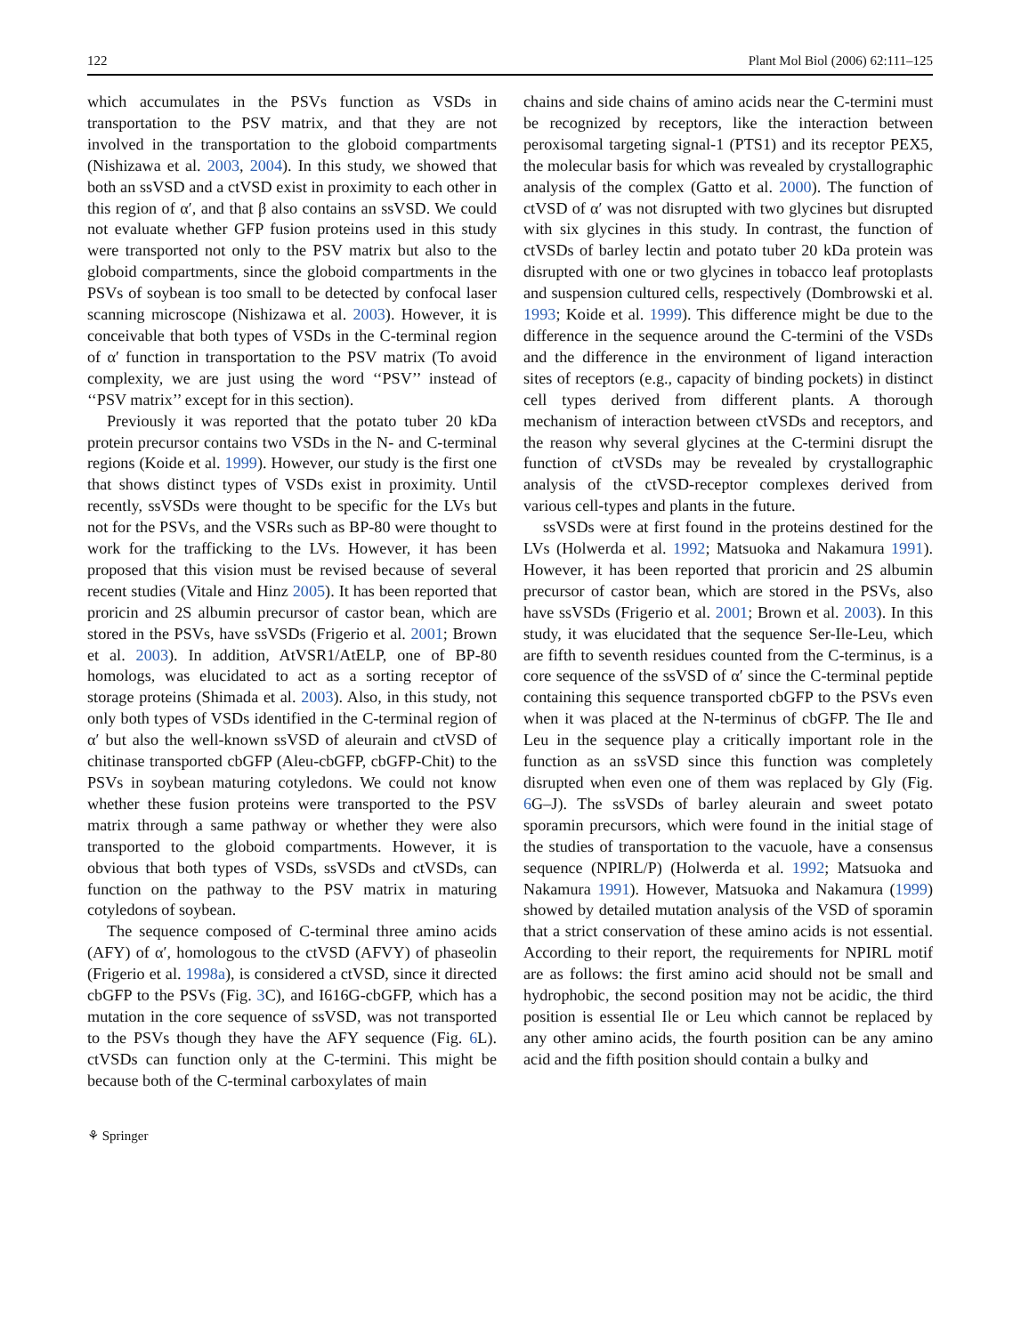122 Plant Mol Biol (2006) 62:111–125
which accumulates in the PSVs function as VSDs in transportation to the PSV matrix, and that they are not involved in the transportation to the globoid compartments (Nishizawa et al. 2003, 2004). In this study, we showed that both an ssVSD and a ctVSD exist in proximity to each other in this region of α′, and that β also contains an ssVSD. We could not evaluate whether GFP fusion proteins used in this study were transported not only to the PSV matrix but also to the globoid compartments, since the globoid compartments in the PSVs of soybean is too small to be detected by confocal laser scanning microscope (Nishizawa et al. 2003). However, it is conceivable that both types of VSDs in the C-terminal region of α′ function in transportation to the PSV matrix (To avoid complexity, we are just using the word ‘‘PSV’’ instead of ‘‘PSV matrix’’ except for in this section).
Previously it was reported that the potato tuber 20 kDa protein precursor contains two VSDs in the N- and C-terminal regions (Koide et al. 1999). However, our study is the first one that shows distinct types of VSDs exist in proximity. Until recently, ssVSDs were thought to be specific for the LVs but not for the PSVs, and the VSRs such as BP-80 were thought to work for the trafficking to the LVs. However, it has been proposed that this vision must be revised because of several recent studies (Vitale and Hinz 2005). It has been reported that proricin and 2S albumin precursor of castor bean, which are stored in the PSVs, have ssVSDs (Frigerio et al. 2001; Brown et al. 2003). In addition, AtVSR1/AtELP, one of BP-80 homologs, was elucidated to act as a sorting receptor of storage proteins (Shimada et al. 2003). Also, in this study, not only both types of VSDs identified in the C-terminal region of α′ but also the well-known ssVSD of aleurain and ctVSD of chitinase transported cbGFP (Aleu-cbGFP, cbGFP-Chit) to the PSVs in soybean maturing cotyledons. We could not know whether these fusion proteins were transported to the PSV matrix through a same pathway or whether they were also transported to the globoid compartments. However, it is obvious that both types of VSDs, ssVSDs and ctVSDs, can function on the pathway to the PSV matrix in maturing cotyledons of soybean.
The sequence composed of C-terminal three amino acids (AFY) of α′, homologous to the ctVSD (AFVY) of phaseolin (Frigerio et al. 1998a), is considered a ctVSD, since it directed cbGFP to the PSVs (Fig. 3 C), and I616G-cbGFP, which has a mutation in the core sequence of ssVSD, was not transported to the PSVs though they have the AFY sequence (Fig. 6 L). ctVSDs can function only at the C-termini. This might be because both of the C-terminal carboxylates of main
chains and side chains of amino acids near the C-termini must be recognized by receptors, like the interaction between peroxisomal targeting signal-1 (PTS1) and its receptor PEX5, the molecular basis for which was revealed by crystallographic analysis of the complex (Gatto et al. 2000). The function of ctVSD of α′ was not disrupted with two glycines but disrupted with six glycines in this study. In contrast, the function of ctVSDs of barley lectin and potato tuber 20 kDa protein was disrupted with one or two glycines in tobacco leaf protoplasts and suspension cultured cells, respectively (Dombrowski et al. 1993; Koide et al. 1999). This difference might be due to the difference in the sequence around the C-termini of the VSDs and the difference in the environment of ligand interaction sites of receptors (e.g., capacity of binding pockets) in distinct cell types derived from different plants. A thorough mechanism of interaction between ctVSDs and receptors, and the reason why several glycines at the C-termini disrupt the function of ctVSDs may be revealed by crystallographic analysis of the ctVSD-receptor complexes derived from various cell-types and plants in the future.
ssVSDs were at first found in the proteins destined for the LVs (Holwerda et al. 1992; Matsuoka and Nakamura 1991). However, it has been reported that proricin and 2S albumin precursor of castor bean, which are stored in the PSVs, also have ssVSDs (Frigerio et al. 2001; Brown et al. 2003). In this study, it was elucidated that the sequence Ser-Ile-Leu, which are fifth to seventh residues counted from the C-terminus, is a core sequence of the ssVSD of α′ since the C-terminal peptide containing this sequence transported cbGFP to the PSVs even when it was placed at the N-terminus of cbGFP. The Ile and Leu in the sequence play a critically important role in the function as an ssVSD since this function was completely disrupted when even one of them was replaced by Gly (Fig. 6 G–J). The ssVSDs of barley aleurain and sweet potato sporamin precursors, which were found in the initial stage of the studies of transportation to the vacuole, have a consensus sequence (NPIRL/P) (Holwerda et al. 1992; Matsuoka and Nakamura 1991). However, Matsuoka and Nakamura (1999) showed by detailed mutation analysis of the VSD of sporamin that a strict conservation of these amino acids is not essential. According to their report, the requirements for NPIRL motif are as follows: the first amino acid should not be small and hydrophobic, the second position may not be acidic, the third position is essential Ile or Leu which cannot be replaced by any other amino acids, the fourth position can be any amino acid and the fifth position should contain a bulky and
⚘ Springer